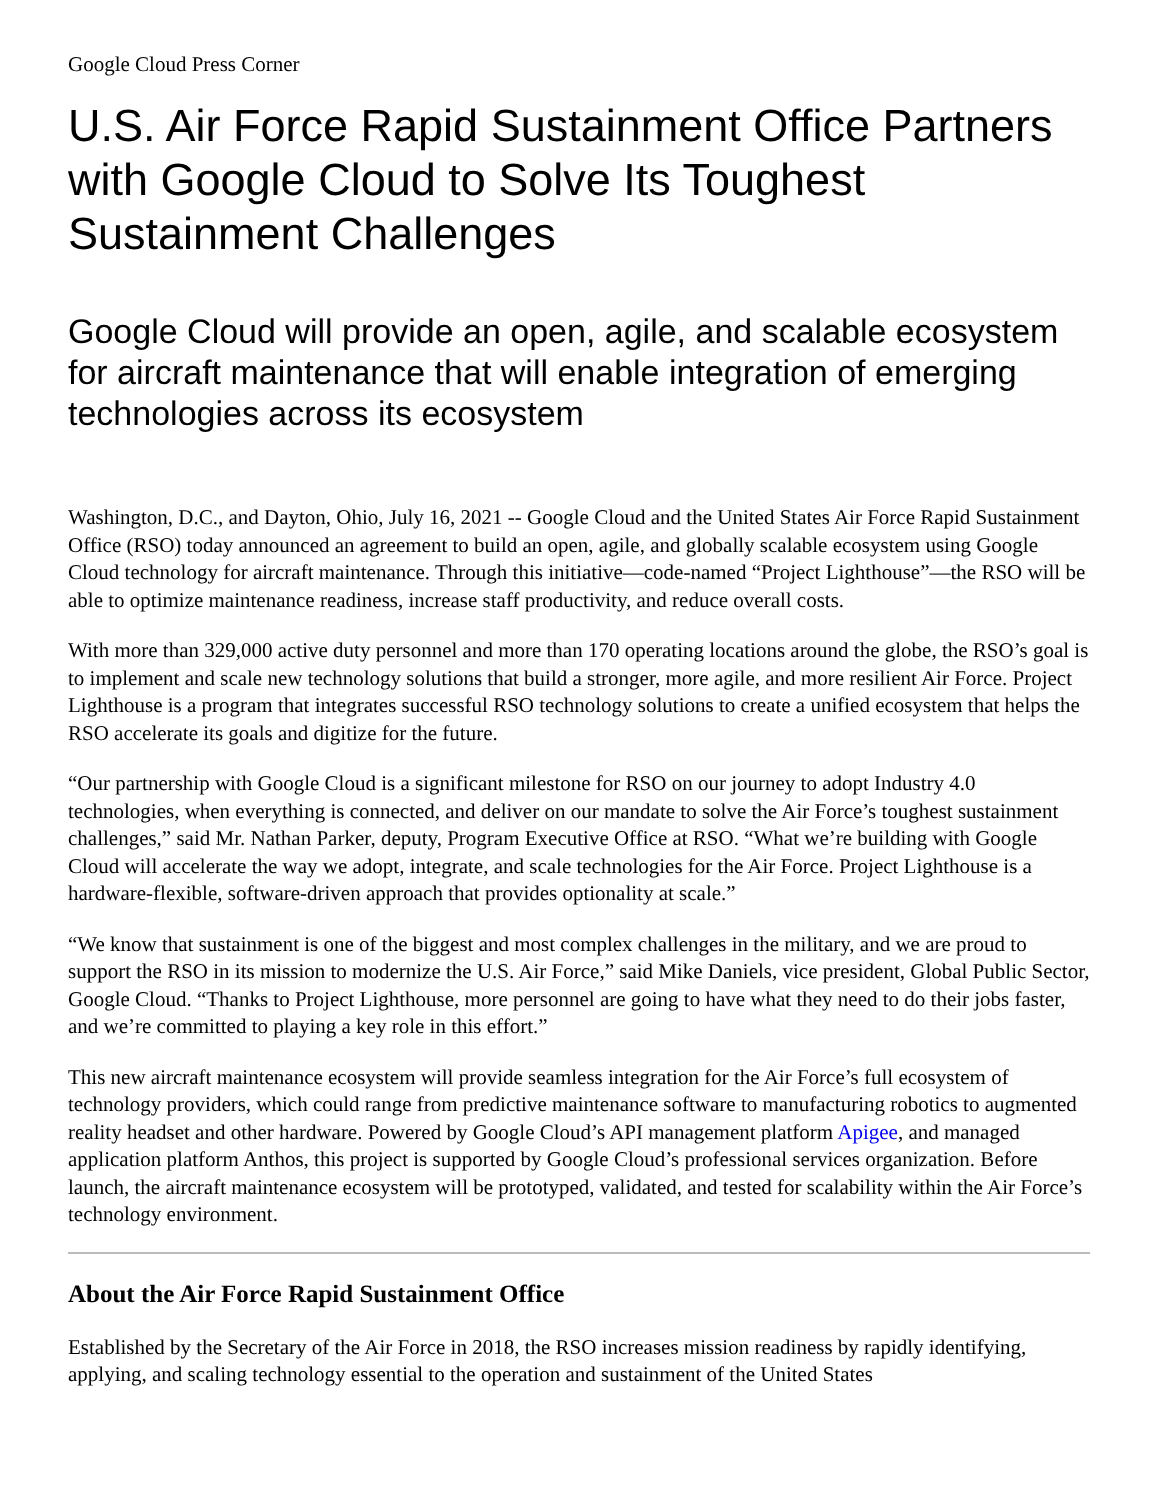Google Cloud Press Corner
U.S. Air Force Rapid Sustainment Office Partners with Google Cloud to Solve Its Toughest Sustainment Challenges
Google Cloud will provide an open, agile, and scalable ecosystem for aircraft maintenance that will enable integration of emerging technologies across its ecosystem
Washington, D.C., and Dayton, Ohio, July 16, 2021 -- Google Cloud and the United States Air Force Rapid Sustainment Office (RSO) today announced an agreement to build an open, agile, and globally scalable ecosystem using Google Cloud technology for aircraft maintenance. Through this initiative—code-named “Project Lighthouse”—the RSO will be able to optimize maintenance readiness, increase staff productivity, and reduce overall costs.
With more than 329,000 active duty personnel and more than 170 operating locations around the globe, the RSO’s goal is to implement and scale new technology solutions that build a stronger, more agile, and more resilient Air Force. Project Lighthouse is a program that integrates successful RSO technology solutions to create a unified ecosystem that helps the RSO accelerate its goals and digitize for the future.
“Our partnership with Google Cloud is a significant milestone for RSO on our journey to adopt Industry 4.0 technologies, when everything is connected, and deliver on our mandate to solve the Air Force’s toughest sustainment challenges,” said Mr. Nathan Parker, deputy, Program Executive Office at RSO. “What we’re building with Google Cloud will accelerate the way we adopt, integrate, and scale technologies for the Air Force. Project Lighthouse is a hardware-flexible, software-driven approach that provides optionality at scale.”
“We know that sustainment is one of the biggest and most complex challenges in the military, and we are proud to support the RSO in its mission to modernize the U.S. Air Force,” said Mike Daniels, vice president, Global Public Sector, Google Cloud. “Thanks to Project Lighthouse, more personnel are going to have what they need to do their jobs faster, and we’re committed to playing a key role in this effort.”
This new aircraft maintenance ecosystem will provide seamless integration for the Air Force’s full ecosystem of technology providers, which could range from predictive maintenance software to manufacturing robotics to augmented reality headset and other hardware. Powered by Google Cloud’s API management platform Apigee, and managed application platform Anthos, this project is supported by Google Cloud’s professional services organization. Before launch, the aircraft maintenance ecosystem will be prototyped, validated, and tested for scalability within the Air Force’s technology environment.
About the Air Force Rapid Sustainment Office
Established by the Secretary of the Air Force in 2018, the RSO increases mission readiness by rapidly identifying, applying, and scaling technology essential to the operation and sustainment of the United States